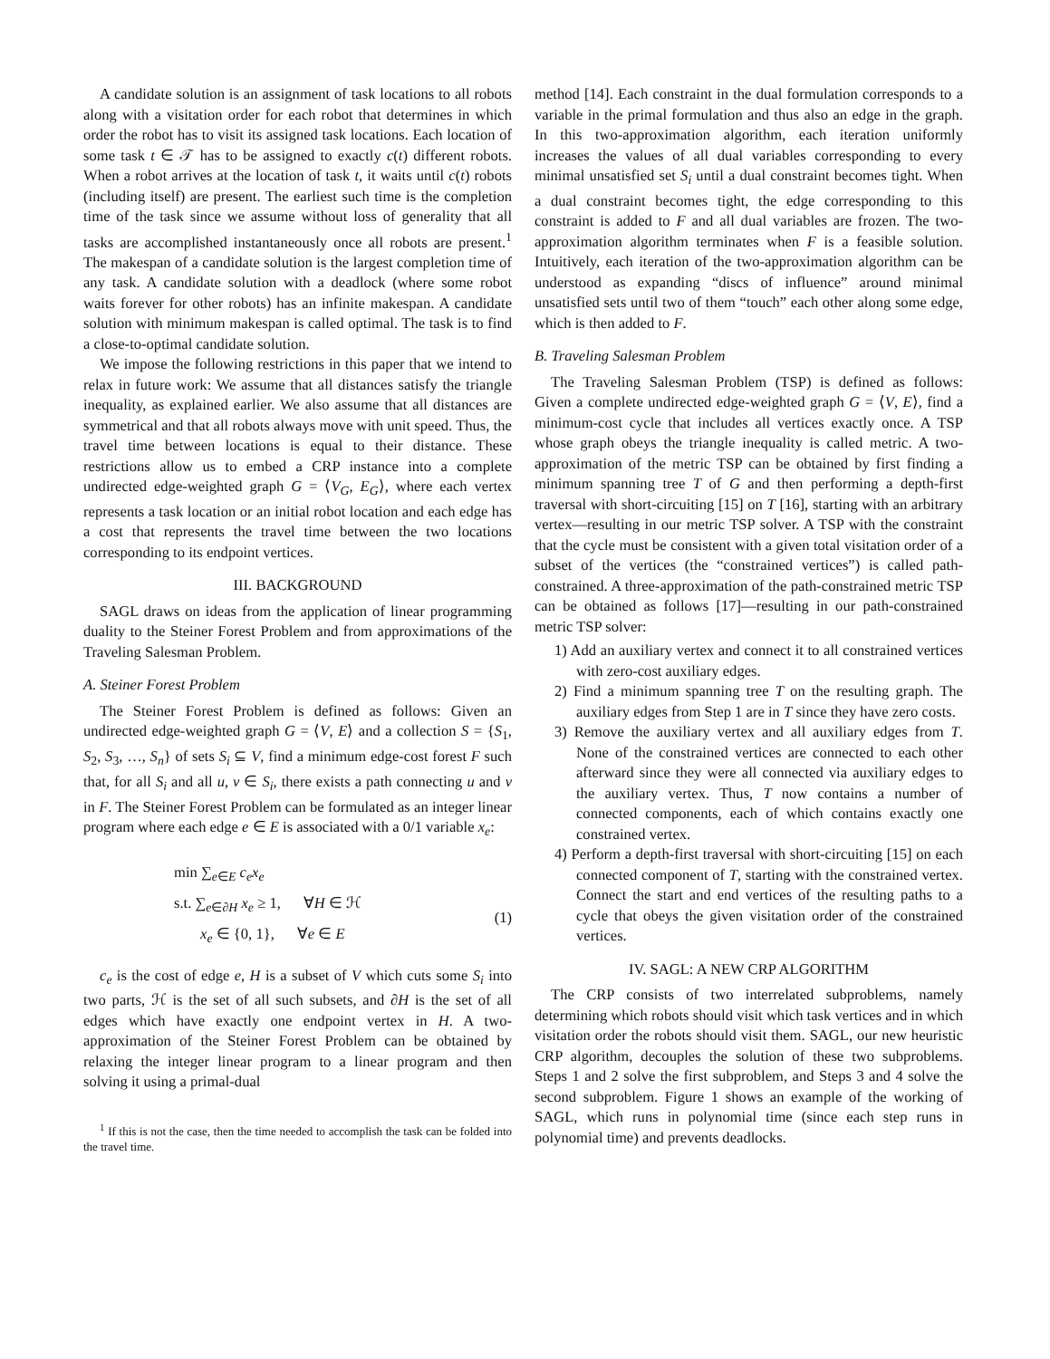A candidate solution is an assignment of task locations to all robots along with a visitation order for each robot that determines in which order the robot has to visit its assigned task locations. Each location of some task t ∈ 𝒯 has to be assigned to exactly c(t) different robots. When a robot arrives at the location of task t, it waits until c(t) robots (including itself) are present. The earliest such time is the completion time of the task since we assume without loss of generality that all tasks are accomplished instantaneously once all robots are present.<sup>1</sup> The makespan of a candidate solution is the largest completion time of any task. A candidate solution with a deadlock (where some robot waits forever for other robots) has an infinite makespan. A candidate solution with minimum makespan is called optimal. The task is to find a close-to-optimal candidate solution.
We impose the following restrictions in this paper that we intend to relax in future work: We assume that all distances satisfy the triangle inequality, as explained earlier. We also assume that all distances are symmetrical and that all robots always move with unit speed. Thus, the travel time between locations is equal to their distance. These restrictions allow us to embed a CRP instance into a complete undirected edge-weighted graph G = ⟨V<sub>G</sub>, E<sub>G</sub>⟩, where each vertex represents a task location or an initial robot location and each edge has a cost that represents the travel time between the two locations corresponding to its endpoint vertices.
III. BACKGROUND
SAGL draws on ideas from the application of linear programming duality to the Steiner Forest Problem and from approximations of the Traveling Salesman Problem.
A. Steiner Forest Problem
The Steiner Forest Problem is defined as follows: Given an undirected edge-weighted graph G = ⟨V, E⟩ and a collection S = {S<sub>1</sub>, S<sub>2</sub>, S<sub>3</sub>, …, S<sub>n</sub>} of sets S<sub>i</sub> ⊆ V, find a minimum edge-cost forest F such that, for all S<sub>i</sub> and all u, v ∈ S<sub>i</sub>, there exists a path connecting u and v in F. The Steiner Forest Problem can be formulated as an integer linear program where each edge e ∈ E is associated with a 0/1 variable x<sub>e</sub>:
min ∑<sub>e∈E</sub> c<sub>e</sub>x<sub>e</sub>
s.t. ∑<sub>e∈∂H</sub> x<sub>e</sub> ≥ 1, ∀H ∈ ℋ
x<sub>e</sub> ∈ {0, 1}, ∀e ∈ E
(1)
c<sub>e</sub> is the cost of edge e, H is a subset of V which cuts some S<sub>i</sub> into two parts, ℋ is the set of all such subsets, and ∂H is the set of all edges which have exactly one endpoint vertex in H. A two-approximation of the Steiner Forest Problem can be obtained by relaxing the integer linear program to a linear program and then solving it using a primal-dual
<sup>1</sup> If this is not the case, then the time needed to accomplish the task can be folded into the travel time.
method [14]. Each constraint in the dual formulation corresponds to a variable in the primal formulation and thus also an edge in the graph. In this two-approximation algorithm, each iteration uniformly increases the values of all dual variables corresponding to every minimal unsatisfied set S<sub>i</sub> until a dual constraint becomes tight. When a dual constraint becomes tight, the edge corresponding to this constraint is added to F and all dual variables are frozen. The two-approximation algorithm terminates when F is a feasible solution. Intuitively, each iteration of the two-approximation algorithm can be understood as expanding “discs of influence” around minimal unsatisfied sets until two of them “touch” each other along some edge, which is then added to F.
B. Traveling Salesman Problem
The Traveling Salesman Problem (TSP) is defined as follows: Given a complete undirected edge-weighted graph G = ⟨V, E⟩, find a minimum-cost cycle that includes all vertices exactly once. A TSP whose graph obeys the triangle inequality is called metric. A two-approximation of the metric TSP can be obtained by first finding a minimum spanning tree T of G and then performing a depth-first traversal with short-circuiting [15] on T [16], starting with an arbitrary vertex—resulting in our metric TSP solver. A TSP with the constraint that the cycle must be consistent with a given total visitation order of a subset of the vertices (the “constrained vertices”) is called path-constrained. A three-approximation of the path-constrained metric TSP can be obtained as follows [17]—resulting in our path-constrained metric TSP solver:
1) Add an auxiliary vertex and connect it to all constrained vertices with zero-cost auxiliary edges.
2) Find a minimum spanning tree T on the resulting graph. The auxiliary edges from Step 1 are in T since they have zero costs.
3) Remove the auxiliary vertex and all auxiliary edges from T. None of the constrained vertices are connected to each other afterward since they were all connected via auxiliary edges to the auxiliary vertex. Thus, T now contains a number of connected components, each of which contains exactly one constrained vertex.
4) Perform a depth-first traversal with short-circuiting [15] on each connected component of T, starting with the constrained vertex. Connect the start and end vertices of the resulting paths to a cycle that obeys the given visitation order of the constrained vertices.
IV. SAGL: A NEW CRP ALGORITHM
The CRP consists of two interrelated subproblems, namely determining which robots should visit which task vertices and in which visitation order the robots should visit them. SAGL, our new heuristic CRP algorithm, decouples the solution of these two subproblems. Steps 1 and 2 solve the first subproblem, and Steps 3 and 4 solve the second subproblem. Figure 1 shows an example of the working of SAGL, which runs in polynomial time (since each step runs in polynomial time) and prevents deadlocks.